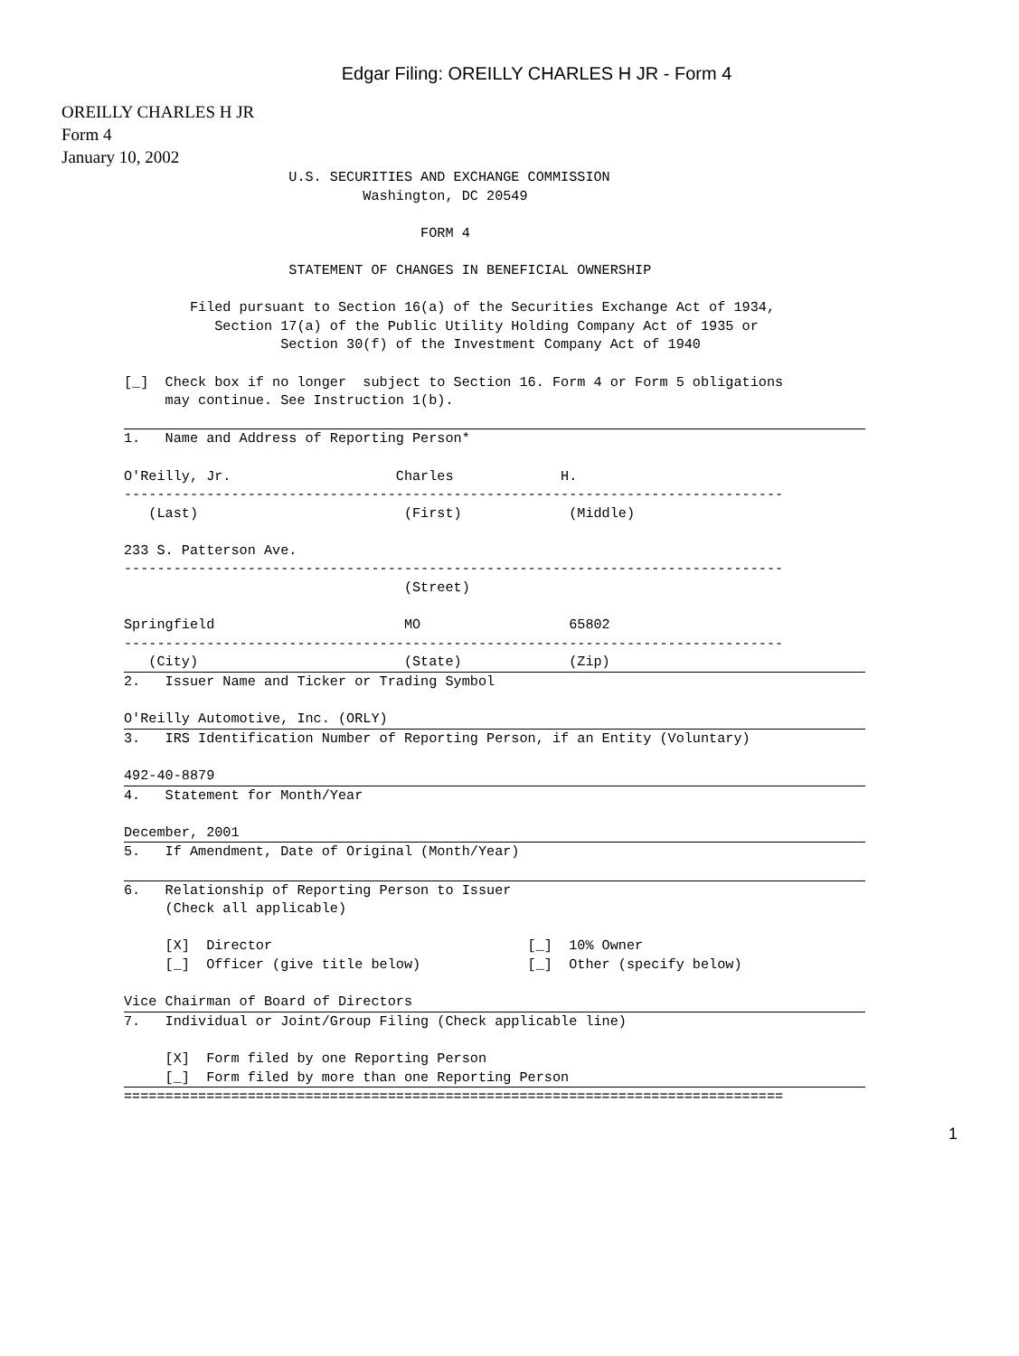Edgar Filing: OREILLY CHARLES H JR - Form 4
OREILLY CHARLES H JR
Form 4
January 10, 2002
                    U.S. SECURITIES AND EXCHANGE COMMISSION
                             Washington, DC 20549

                                    FORM 4

                    STATEMENT OF CHANGES IN BENEFICIAL OWNERSHIP

        Filed pursuant to Section 16(a) of the Securities Exchange Act of 1934,
           Section 17(a) of the Public Utility Holding Company Act of 1935 or
                   Section 30(f) of the Investment Company Act of 1940

[_]  Check box if no longer  subject to Section 16. Form 4 or Form 5 obligations
     may continue. See Instruction 1(b).
1.   Name and Address of Reporting Person*

O'Reilly, Jr.                    Charles             H.
--------------------------------------------------------------------------------
   (Last)                         (First)             (Middle)

233 S. Patterson Ave.
--------------------------------------------------------------------------------
                                  (Street)

Springfield                       MO                  65802
--------------------------------------------------------------------------------
   (City)                         (State)             (Zip)
2.   Issuer Name and Ticker or Trading Symbol

O'Reilly Automotive, Inc. (ORLY)
3.   IRS Identification Number of Reporting Person, if an Entity (Voluntary)

492-40-8879
4.   Statement for Month/Year

December, 2001
5.   If Amendment, Date of Original (Month/Year)
6.   Relationship of Reporting Person to Issuer
     (Check all applicable)

     [X]  Director                               [_]  10% Owner
     [_]  Officer (give title below)             [_]  Other (specify below)

Vice Chairman of Board of Directors
7.   Individual or Joint/Group Filing (Check applicable line)

     [X]  Form filed by one Reporting Person
     [_]  Form filed by more than one Reporting Person
================================================================================
1